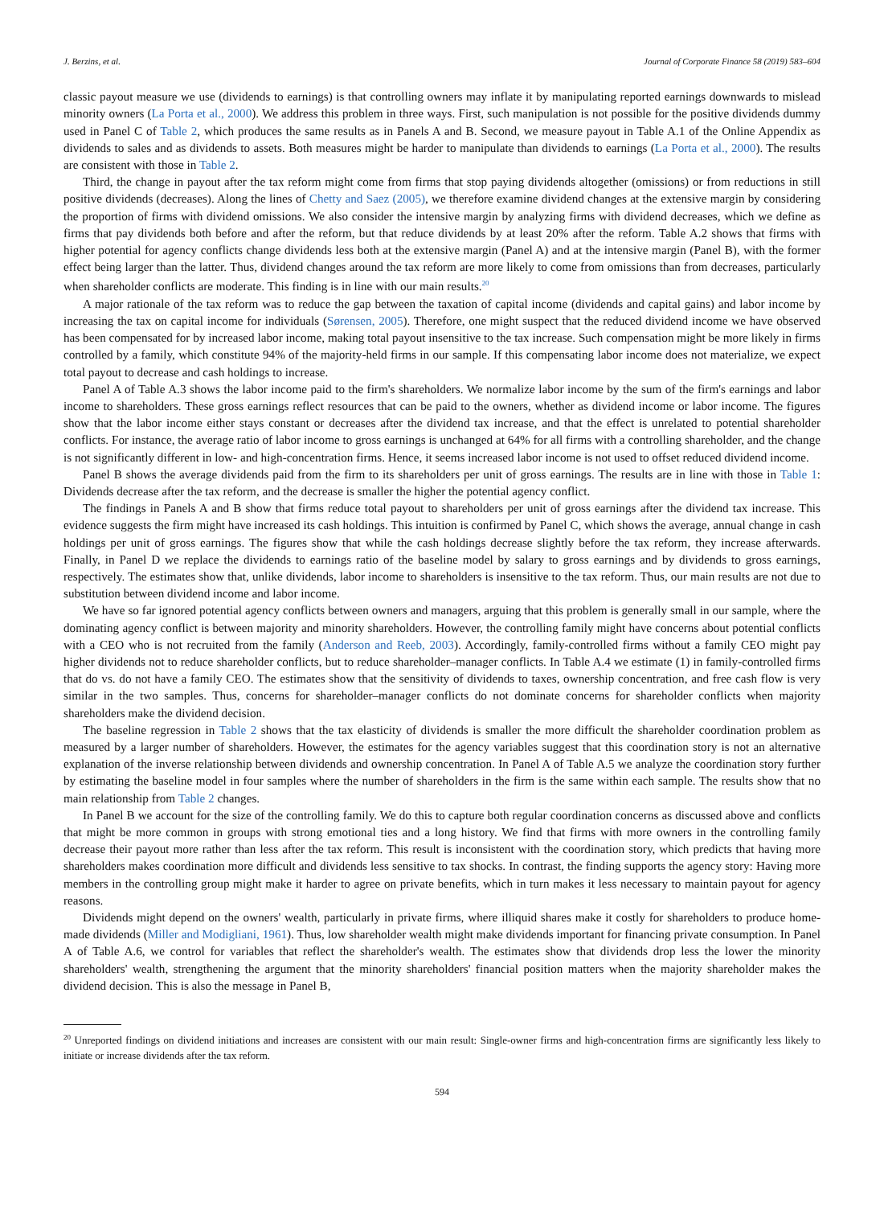J. Berzins, et al. Journal of Corporate Finance 58 (2019) 583–604
classic payout measure we use (dividends to earnings) is that controlling owners may inflate it by manipulating reported earnings downwards to mislead minority owners (La Porta et al., 2000). We address this problem in three ways. First, such manipulation is not possible for the positive dividends dummy used in Panel C of Table 2, which produces the same results as in Panels A and B. Second, we measure payout in Table A.1 of the Online Appendix as dividends to sales and as dividends to assets. Both measures might be harder to manipulate than dividends to earnings (La Porta et al., 2000). The results are consistent with those in Table 2.
Third, the change in payout after the tax reform might come from firms that stop paying dividends altogether (omissions) or from reductions in still positive dividends (decreases). Along the lines of Chetty and Saez (2005), we therefore examine dividend changes at the extensive margin by considering the proportion of firms with dividend omissions. We also consider the intensive margin by analyzing firms with dividend decreases, which we define as firms that pay dividends both before and after the reform, but that reduce dividends by at least 20% after the reform. Table A.2 shows that firms with higher potential for agency conflicts change dividends less both at the extensive margin (Panel A) and at the intensive margin (Panel B), with the former effect being larger than the latter. Thus, dividend changes around the tax reform are more likely to come from omissions than from decreases, particularly when shareholder conflicts are moderate. This finding is in line with our main results.<sup>20</sup>
A major rationale of the tax reform was to reduce the gap between the taxation of capital income (dividends and capital gains) and labor income by increasing the tax on capital income for individuals (Sørensen, 2005). Therefore, one might suspect that the reduced dividend income we have observed has been compensated for by increased labor income, making total payout insensitive to the tax increase. Such compensation might be more likely in firms controlled by a family, which constitute 94% of the majority-held firms in our sample. If this compensating labor income does not materialize, we expect total payout to decrease and cash holdings to increase.
Panel A of Table A.3 shows the labor income paid to the firm's shareholders. We normalize labor income by the sum of the firm's earnings and labor income to shareholders. These gross earnings reflect resources that can be paid to the owners, whether as dividend income or labor income. The figures show that the labor income either stays constant or decreases after the dividend tax increase, and that the effect is unrelated to potential shareholder conflicts. For instance, the average ratio of labor income to gross earnings is unchanged at 64% for all firms with a controlling shareholder, and the change is not significantly different in low- and high-concentration firms. Hence, it seems increased labor income is not used to offset reduced dividend income.
Panel B shows the average dividends paid from the firm to its shareholders per unit of gross earnings. The results are in line with those in Table 1: Dividends decrease after the tax reform, and the decrease is smaller the higher the potential agency conflict.
The findings in Panels A and B show that firms reduce total payout to shareholders per unit of gross earnings after the dividend tax increase. This evidence suggests the firm might have increased its cash holdings. This intuition is confirmed by Panel C, which shows the average, annual change in cash holdings per unit of gross earnings. The figures show that while the cash holdings decrease slightly before the tax reform, they increase afterwards. Finally, in Panel D we replace the dividends to earnings ratio of the baseline model by salary to gross earnings and by dividends to gross earnings, respectively. The estimates show that, unlike dividends, labor income to shareholders is insensitive to the tax reform. Thus, our main results are not due to substitution between dividend income and labor income.
We have so far ignored potential agency conflicts between owners and managers, arguing that this problem is generally small in our sample, where the dominating agency conflict is between majority and minority shareholders. However, the controlling family might have concerns about potential conflicts with a CEO who is not recruited from the family (Anderson and Reeb, 2003). Accordingly, family-controlled firms without a family CEO might pay higher dividends not to reduce shareholder conflicts, but to reduce shareholder–manager conflicts. In Table A.4 we estimate (1) in family-controlled firms that do vs. do not have a family CEO. The estimates show that the sensitivity of dividends to taxes, ownership concentration, and free cash flow is very similar in the two samples. Thus, concerns for shareholder–manager conflicts do not dominate concerns for shareholder conflicts when majority shareholders make the dividend decision.
The baseline regression in Table 2 shows that the tax elasticity of dividends is smaller the more difficult the shareholder coordination problem as measured by a larger number of shareholders. However, the estimates for the agency variables suggest that this coordination story is not an alternative explanation of the inverse relationship between dividends and ownership concentration. In Panel A of Table A.5 we analyze the coordination story further by estimating the baseline model in four samples where the number of shareholders in the firm is the same within each sample. The results show that no main relationship from Table 2 changes.
In Panel B we account for the size of the controlling family. We do this to capture both regular coordination concerns as discussed above and conflicts that might be more common in groups with strong emotional ties and a long history. We find that firms with more owners in the controlling family decrease their payout more rather than less after the tax reform. This result is inconsistent with the coordination story, which predicts that having more shareholders makes coordination more difficult and dividends less sensitive to tax shocks. In contrast, the finding supports the agency story: Having more members in the controlling group might make it harder to agree on private benefits, which in turn makes it less necessary to maintain payout for agency reasons.
Dividends might depend on the owners' wealth, particularly in private firms, where illiquid shares make it costly for shareholders to produce home-made dividends (Miller and Modigliani, 1961). Thus, low shareholder wealth might make dividends important for financing private consumption. In Panel A of Table A.6, we control for variables that reflect the shareholder's wealth. The estimates show that dividends drop less the lower the minority shareholders' wealth, strengthening the argument that the minority shareholders' financial position matters when the majority shareholder makes the dividend decision. This is also the message in Panel B,
<sup>20</sup> Unreported findings on dividend initiations and increases are consistent with our main result: Single-owner firms and high-concentration firms are significantly less likely to initiate or increase dividends after the tax reform.
594